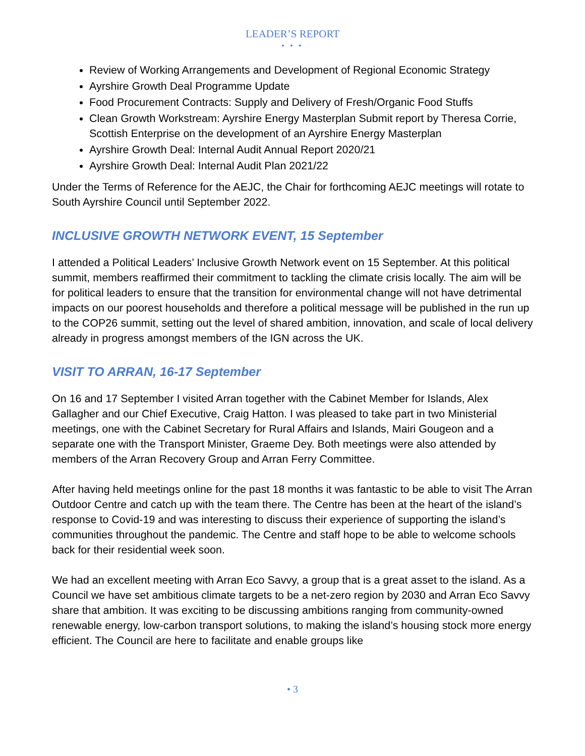LEADER’S REPORT
• • •
Review of Working Arrangements and Development of Regional Economic Strategy
Ayrshire Growth Deal Programme Update
Food Procurement Contracts: Supply and Delivery of Fresh/Organic Food Stuffs
Clean Growth Workstream: Ayrshire Energy Masterplan Submit report by Theresa Corrie, Scottish Enterprise on the development of an Ayrshire Energy Masterplan
Ayrshire Growth Deal: Internal Audit Annual Report 2020/21
Ayrshire Growth Deal: Internal Audit Plan 2021/22
Under the Terms of Reference for the AEJC, the Chair for forthcoming AEJC meetings will rotate to South Ayrshire Council until September 2022.
INCLUSIVE GROWTH NETWORK EVENT, 15 September
I attended a Political Leaders’ Inclusive Growth Network event on 15 September. At this political summit, members reaffirmed their commitment to tackling the climate crisis locally. The aim will be for political leaders to ensure that the transition for environmental change will not have detrimental impacts on our poorest households and therefore a political message will be published in the run up to the COP26 summit, setting out the level of shared ambition, innovation, and scale of local delivery already in progress amongst members of the IGN across the UK.
VISIT TO ARRAN, 16-17 September
On 16 and 17 September I visited Arran together with the Cabinet Member for Islands, Alex Gallagher and our Chief Executive, Craig Hatton. I was pleased to take part in two Ministerial meetings, one with the Cabinet Secretary for Rural Affairs and Islands, Mairi Gougeon and a separate one with the Transport Minister, Graeme Dey. Both meetings were also attended by members of the Arran Recovery Group and Arran Ferry Committee.
After having held meetings online for the past 18 months it was fantastic to be able to visit The Arran Outdoor Centre and catch up with the team there. The Centre has been at the heart of the island’s response to Covid-19 and was interesting to discuss their experience of supporting the island’s communities throughout the pandemic. The Centre and staff hope to be able to welcome schools back for their residential week soon.
We had an excellent meeting with Arran Eco Savvy, a group that is a great asset to the island. As a Council we have set ambitious climate targets to be a net-zero region by 2030 and Arran Eco Savvy share that ambition. It was exciting to be discussing ambitions ranging from community-owned renewable energy, low-carbon transport solutions, to making the island’s housing stock more energy efficient. The Council are here to facilitate and enable groups like
• 3